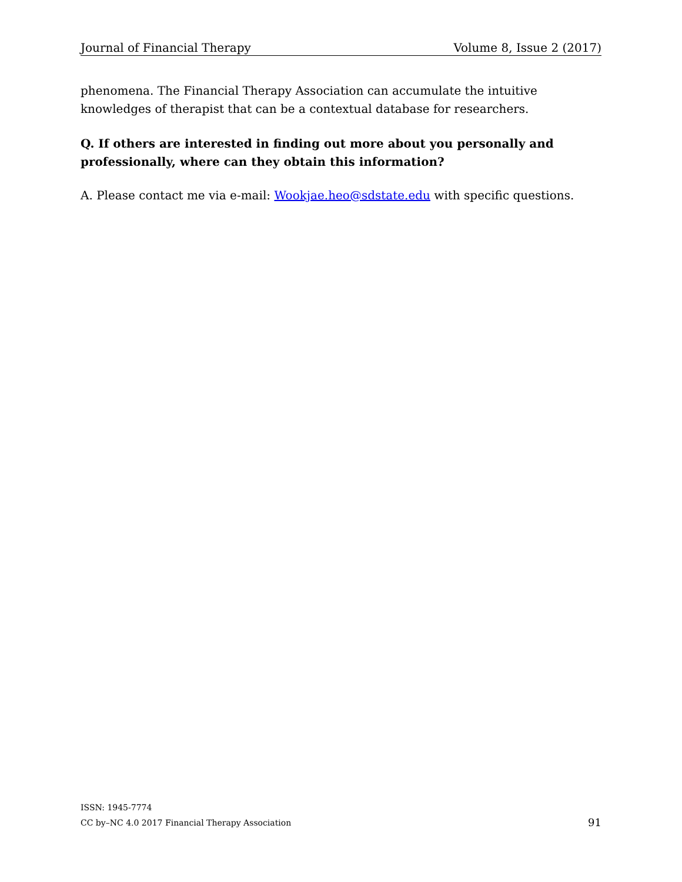Journal of Financial Therapy Volume 8, Issue 2 (2017)
phenomena. The Financial Therapy Association can accumulate the intuitive knowledges of therapist that can be a contextual database for researchers.
Q. If others are interested in finding out more about you personally and professionally, where can they obtain this information?
A. Please contact me via e-mail: Wookjae.heo@sdstate.edu with specific questions.
ISSN: 1945-7774
CC by–NC 4.0 2017 Financial Therapy Association
91